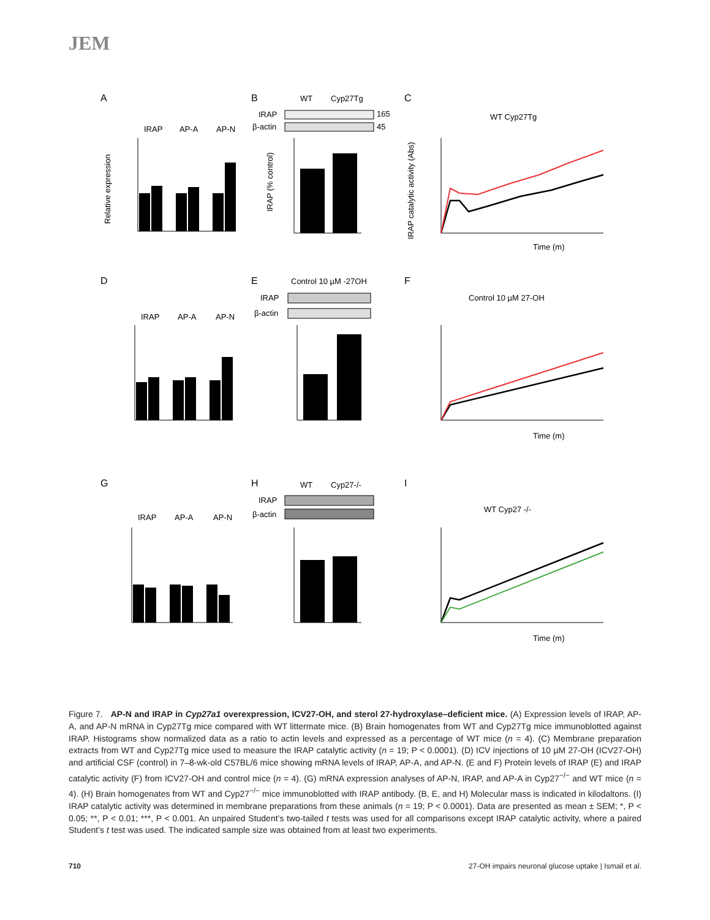JEM
A
B
C
D
E
F
G
H
I
IRAP
AP-A
AP-N
Relative expression
WT
Cyp27Tg
IRAP
β-actin
165
45
IRAP (% control)
WT Cyp27Tg
Time (m)
IRAP catalytic activity (Abs)
IRAP
AP-A
AP-N
Control 10 µM -27OH
IRAP
β-actin
Control 10 µM 27-OH
Time (m)
IRAP
AP-A
AP-N
WT
Cyp27-/-
IRAP
β-actin
WT Cyp27 -/-
Time (m)
Figure 7. AP-N and IRAP in Cyp27a1 overexpression, ICV27-OH, and sterol 27-hydroxylase–deficient mice. (A) Expression levels of IRAP, AP-A, and AP-N mRNA in Cyp27Tg mice compared with WT littermate mice. (B) Brain homogenates from WT and Cyp27Tg mice immunoblotted against IRAP. Histograms show normalized data as a ratio to actin levels and expressed as a percentage of WT mice (n = 4). (C) Membrane preparation extracts from WT and Cyp27Tg mice used to measure the IRAP catalytic activity (n = 19; P < 0.0001). (D) ICV injections of 10 µM 27-OH (ICV27-OH) and artificial CSF (control) in 7–8-wk-old C57BL/6 mice showing mRNA levels of IRAP, AP-A, and AP-N. (E and F) Protein levels of IRAP (E) and IRAP catalytic activity (F) from ICV27-OH and control mice (n = 4). (G) mRNA expression analyses of AP-N, IRAP, and AP-A in Cyp27<sup>−/−</sup> and WT mice (n = 4). (H) Brain homogenates from WT and Cyp27<sup>−/−</sup> mice immunoblotted with IRAP antibody. (B, E, and H) Molecular mass is indicated in kilodaltons. (I) IRAP catalytic activity was determined in membrane preparations from these animals (n = 19; P < 0.0001). Data are presented as mean ± SEM; *, P < 0.05; **, P < 0.01; ***, P < 0.001. An unpaired Student’s two-tailed t tests was used for all comparisons except IRAP catalytic activity, where a paired Student’s t test was used. The indicated sample size was obtained from at least two experiments.
710 27-OH impairs neuronal glucose uptake | Ismail et al.